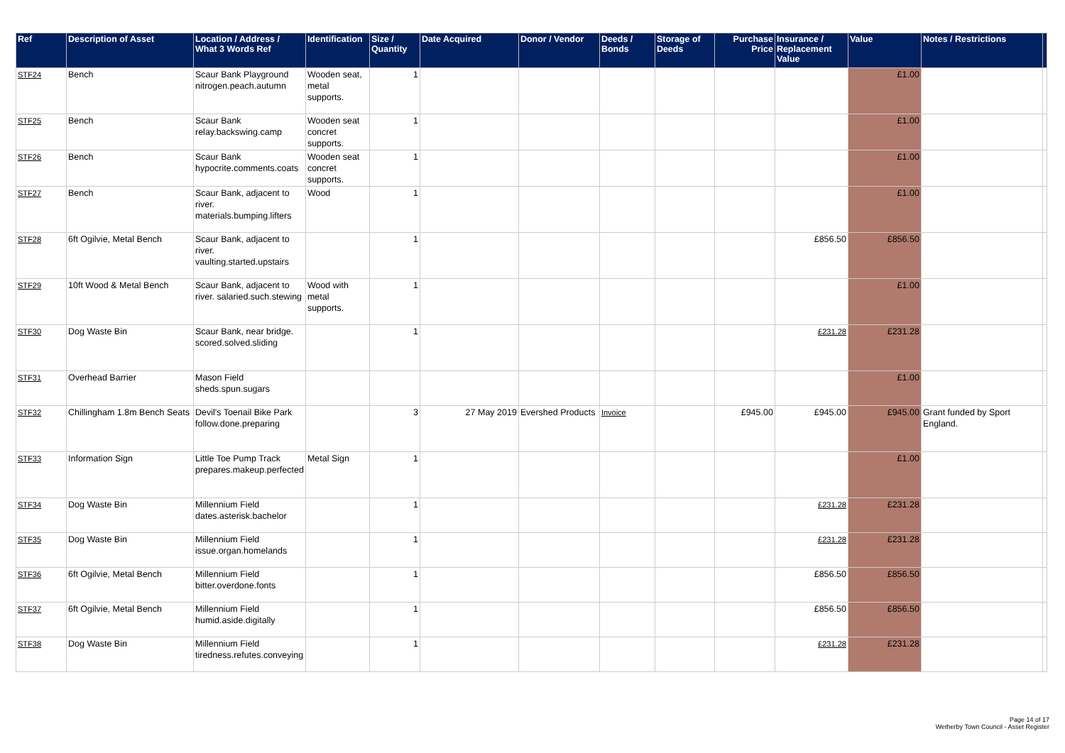| Ref | Description of Asset | Location / Address / What 3 Words Ref | Identification | Size / Quantity | Date Acquired | Donor / Vendor | Deeds / Bonds | Storage of Deeds | Purchase Price | Insurance / Replacement Value | Value | Notes / Restrictions | |
| --- | --- | --- | --- | --- | --- | --- | --- | --- | --- | --- | --- | --- | --- |
| STF24 | Bench | Scaur Bank Playground nitrogen.peach.autumn | Wooden seat, metal supports. | 1 | | | | | | | £1.00 | | |
| STF25 | Bench | Scaur Bank relay.backswing.camp | Wooden seat concret supports. | 1 | | | | | | | £1.00 | | |
| STF26 | Bench | Scaur Bank hypocrite.comments.coats | Wooden seat concret supports. | 1 | | | | | | | £1.00 | | |
| STF27 | Bench | Scaur Bank, adjacent to river. materials.bumping.lifters | Wood | 1 | | | | | | | £1.00 | | |
| STF28 | 6ft Ogilvie, Metal Bench | Scaur Bank, adjacent to river. vaulting.started.upstairs | | 1 | | | | | | £856.50 | £856.50 | | |
| STF29 | 10ft Wood & Metal Bench | Scaur Bank, adjacent to river. salaried.such.stewing | Wood with metal supports. | 1 | | | | | | | £1.00 | | |
| STF30 | Dog Waste Bin | Scaur Bank, near bridge. scored.solved.sliding | | 1 | | | | | | £231.28 | £231.28 | | |
| STF31 | Overhead Barrier | Mason Field sheds.spun.sugars | | | | | | | | | £1.00 | | |
| STF32 | Chillingham 1.8m Bench Seats | Devil's Toenail Bike Park follow.done.preparing | | 3 | 27 May 2019 | Evershed Products | Invoice | | £945.00 | £945.00 | £945.00 | Grant funded by Sport England. | |
| STF33 | Information Sign | Little Toe Pump Track prepares.makeup.perfected | Metal Sign | 1 | | | | | | | £1.00 | | |
| STF34 | Dog Waste Bin | Millennium Field dates.asterisk.bachelor | | 1 | | | | | | £231.28 | £231.28 | | |
| STF35 | Dog Waste Bin | Millennium Field issue.organ.homelands | | 1 | | | | | | £231.28 | £231.28 | | |
| STF36 | 6ft Ogilvie, Metal Bench | Millennium Field bitter.overdone.fonts | | 1 | | | | | | £856.50 | £856.50 | | |
| STF37 | 6ft Ogilvie, Metal Bench | Millennium Field humid.aside.digitally | | 1 | | | | | | £856.50 | £856.50 | | |
| STF38 | Dog Waste Bin | Millennium Field tiredness.refutes.conveying | | 1 | | | | | | £231.28 | £231.28 | | |
Page 14 of 17
Wetherby Town Council - Asset Register